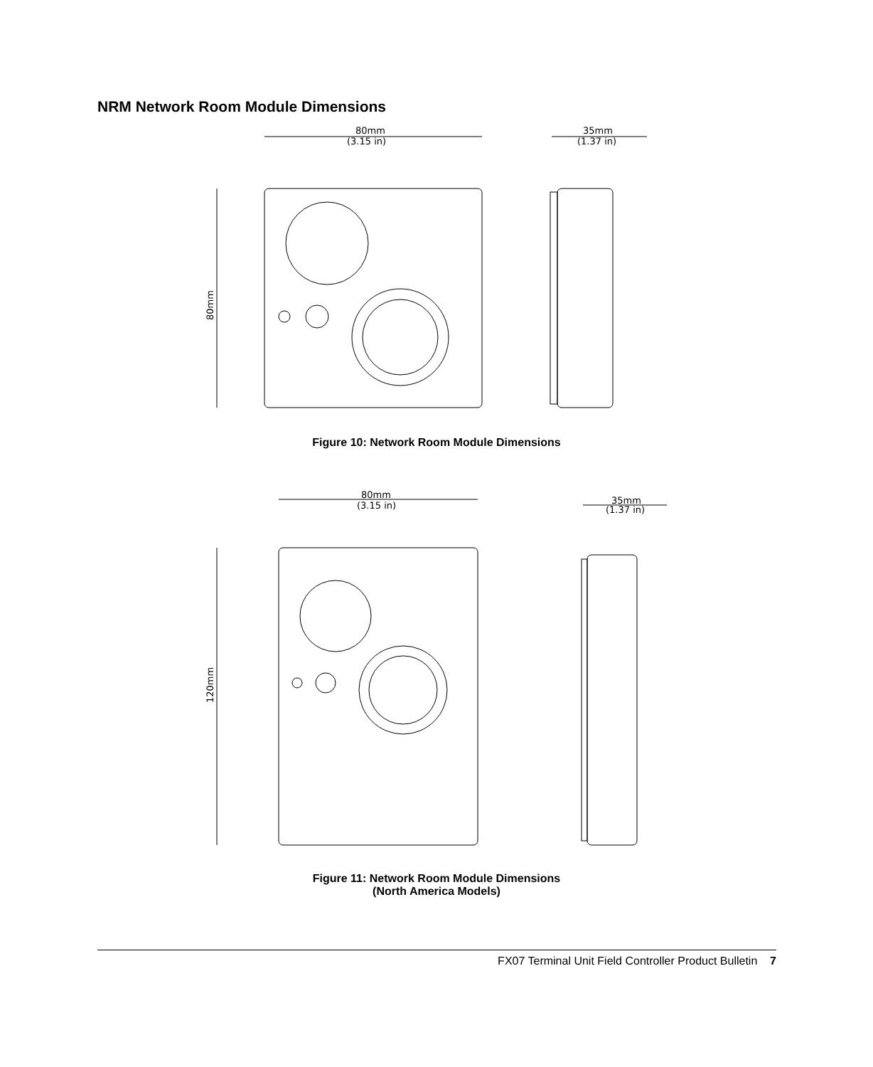NRM Network Room Module Dimensions
80mm
(3.15 in)
35mm
(1.37 in)
80mm
Figure 10: Network Room Module Dimensions
80mm
(3.15 in)
35mm
(1.37 in)
120mm
Figure 11: Network Room Module Dimensions
(North America Models)
FX07 Terminal Unit Field Controller Product Bulletin 7